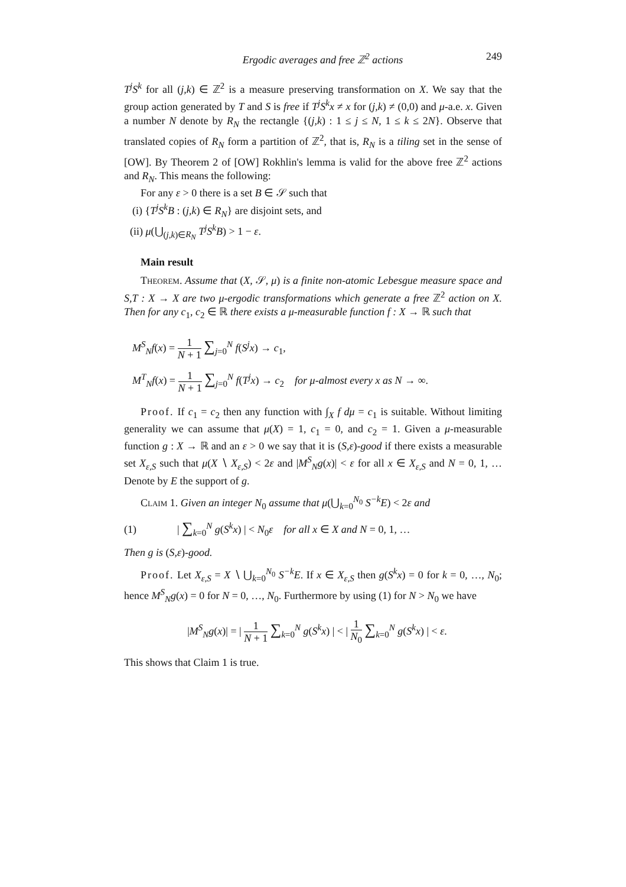Ergodic averages and free ℤ<sup>2</sup> actions 249
T<sup>j</sup>S<sup>k</sup> for all (j,k) ∈ ℤ<sup>2</sup> is a measure preserving transformation on X. We say that the group action generated by T and S is free if T<sup>j</sup>S<sup>k</sup>x ≠ x for (j,k) ≠ (0,0) and μ-a.e. x. Given a number N denote by R<sub>N</sub> the rectangle {(j,k) : 1 ≤ j ≤ N, 1 ≤ k ≤ 2N}. Observe that translated copies of R<sub>N</sub> form a partition of ℤ<sup>2</sup>, that is, R<sub>N</sub> is a tiling set in the sense of [OW]. By Theorem 2 of [OW] Rokhlin's lemma is valid for the above free ℤ<sup>2</sup> actions and R<sub>N</sub>. This means the following:
For any ε > 0 there is a set B ∈ 𝒮 such that
(i) {T<sup>j</sup>S<sup>k</sup>B : (j,k) ∈ R<sub>N</sub>} are disjoint sets, and
(ii) μ(⋃<sub>(j,k)∈R<sub>N</sub></sub> T<sup>j</sup>S<sup>k</sup>B) > 1 − ε.
Main result
Theorem. Assume that (X, 𝒮, μ) is a finite non-atomic Lebesgue measure space and S,T : X → X are two μ-ergodic transformations which generate a free ℤ<sup>2</sup> action on X. Then for any c<sub>1</sub>, c<sub>2</sub> ∈ ℝ there exists a μ-measurable function f : X → ℝ such that
M<sup>S</sup><sub>N</sub>f(x) = 1 N + 1 ∑<sub>j=0</sub><sup>N</sup> f(S<sup>j</sup>x) → c<sub>1</sub>,
M<sup>T</sup><sub>N</sub>f(x) = 1 N + 1 ∑<sub>j=0</sub><sup>N</sup> f(T<sup>j</sup>x) → c<sub>2</sub> for μ-almost every x as N → ∞.
Proof. If c<sub>1</sub> = c<sub>2</sub> then any function with ∫<sub>X</sub> f dμ = c<sub>1</sub> is suitable. Without limiting generality we can assume that μ(X) = 1, c<sub>1</sub> = 0, and c<sub>2</sub> = 1. Given a μ-measurable function g : X → ℝ and an ε > 0 we say that it is (S,ε)-good if there exists a measurable set X<sub>ε,S</sub> such that μ(X ∖ X<sub>ε,S</sub>) < 2ε and |M<sup>S</sup><sub>N</sub>g(x)| < ε for all x ∈ X<sub>ε,S</sub> and N = 0, 1, … Denote by E the support of g.
Claim 1. Given an integer N<sub>0</sub> assume that μ(⋃<sub>k=0</sub><sup>N<sub>0</sub></sup> S<sup>−k</sup>E) < 2ε and
(1) | ∑<sub>k=0</sub><sup>N</sup> g(S<sup>k</sup>x) | < N<sub>0</sub>ε for all x ∈ X and N = 0, 1, …
Then g is (S,ε)-good.
Proof. Let X<sub>ε,S</sub> = X ∖ ⋃<sub>k=0</sub><sup>N<sub>0</sub></sup> S<sup>−k</sup>E. If x ∈ X<sub>ε,S</sub> then g(S<sup>k</sup>x) = 0 for k = 0, …, N<sub>0</sub>; hence M<sup>S</sup><sub>N</sub>g(x) = 0 for N = 0, …, N<sub>0</sub>. Furthermore by using (1) for N > N<sub>0</sub> we have
|M<sup>S</sup><sub>N</sub>g(x)| = | 1 N + 1 ∑<sub>k=0</sub><sup>N</sup> g(S<sup>k</sup>x) | < | 1 N<sub>0</sub> ∑<sub>k=0</sub><sup>N</sup> g(S<sup>k</sup>x) | < ε.
This shows that Claim 1 is true.